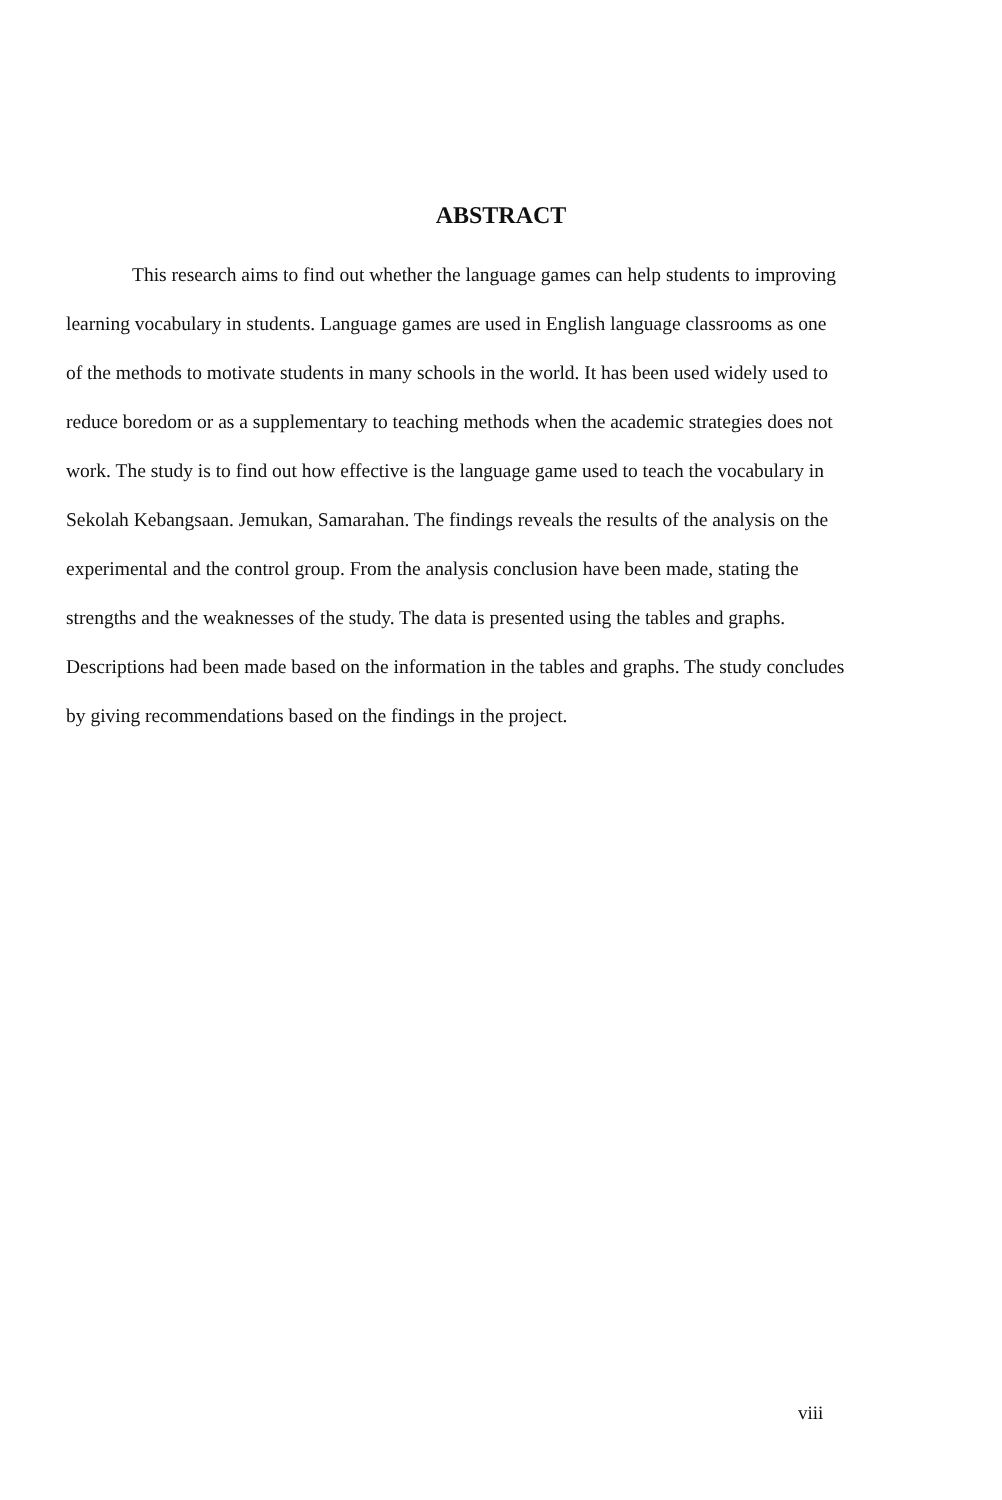ABSTRACT
This research aims to find out whether the language games can help students to improving learning vocabulary in students. Language games are used in English language classrooms as one of the methods to motivate students in many schools in the world. It has been used widely used to reduce boredom or as a supplementary to teaching methods when the academic strategies does not work. The study is to find out how effective is the language game used to teach the vocabulary in Sekolah Kebangsaan. Jemukan, Samarahan. The findings reveals the results of the analysis on the experimental and the control group. From the analysis conclusion have been made, stating the strengths and the weaknesses of the study. The data is presented using the tables and graphs. Descriptions had been made based on the information in the tables and graphs. The study concludes by giving recommendations based on the findings in the project.
viii